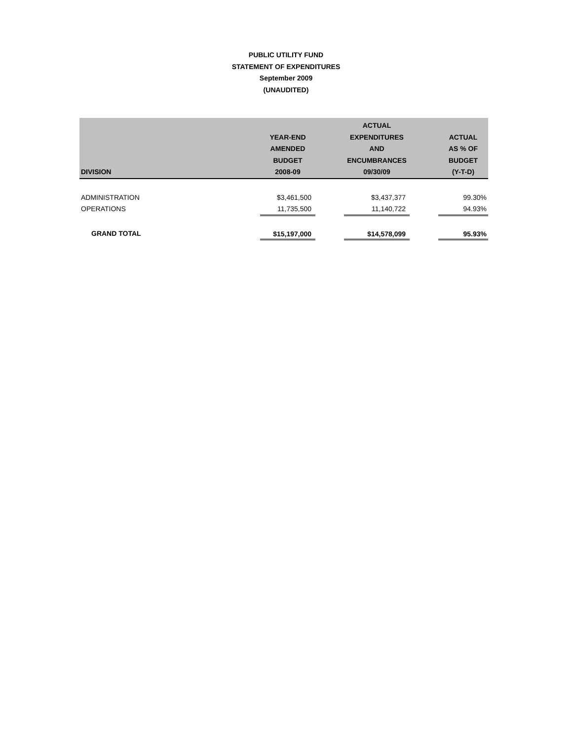PUBLIC UTILITY FUND
STATEMENT OF EXPENDITURES
September 2009
(UNAUDITED)
| DIVISION | YEAR-END AMENDED BUDGET 2008-09 | | ACTUAL EXPENDITURES AND ENCUMBRANCES 09/30/09 | | ACTUAL AS % OF BUDGET (Y-T-D) |
| --- | --- | --- | --- | --- | --- |
| ADMINISTRATION | $3,461,500 | | $3,437,377 | | 99.30% |
| OPERATIONS | 11,735,500 | | 11,140,722 | | 94.93% |
| GRAND TOTAL | $15,197,000 | | $14,578,099 | | 95.93% |